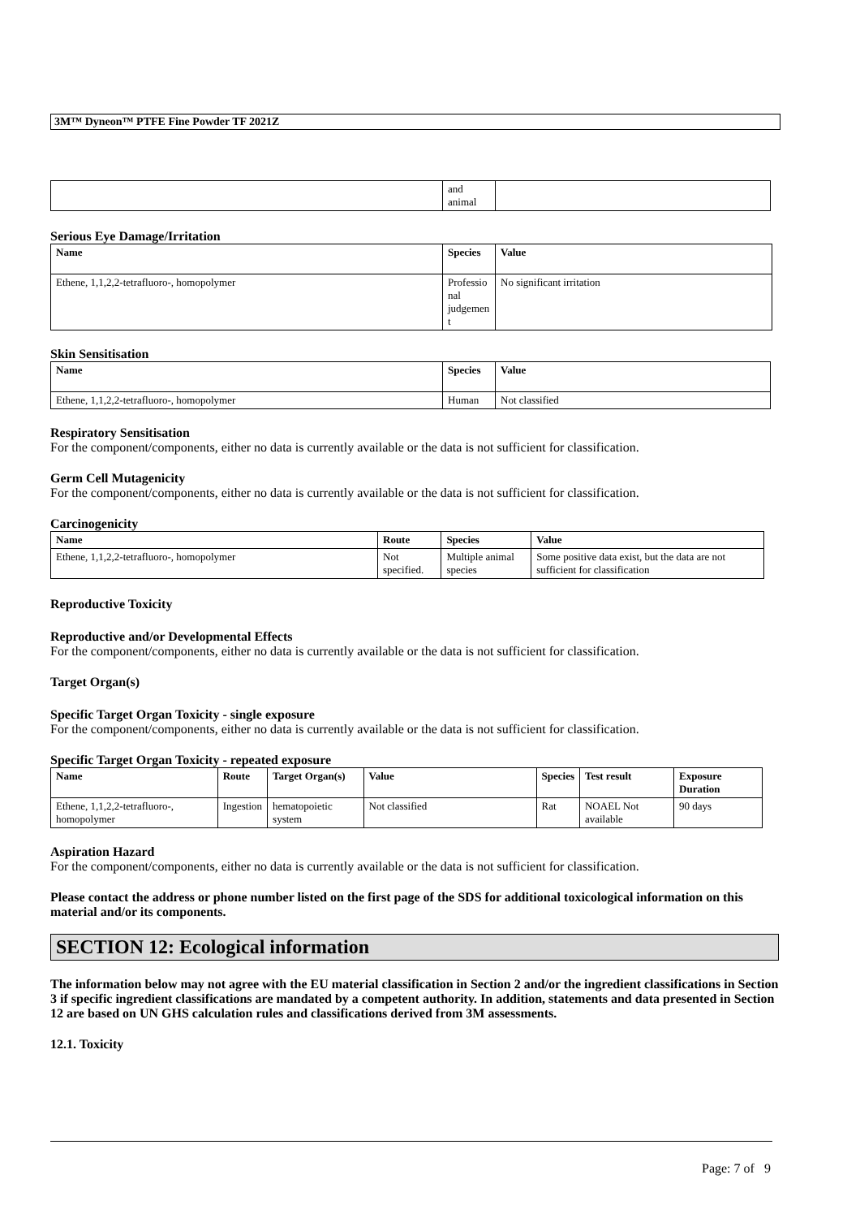3M™ Dyneon™ PTFE Fine Powder TF 2021Z
| | and animal | |
Serious Eye Damage/Irritation
| Name | Species | Value |
| --- | --- | --- |
| Ethene, 1,1,2,2-tetrafluoro-, homopolymer | Professio nal judgemen t | No significant irritation |
Skin Sensitisation
| Name | Species | Value |
| --- | --- | --- |
| Ethene, 1,1,2,2-tetrafluoro-, homopolymer | Human | Not classified |
Respiratory Sensitisation
For the component/components, either no data is currently available or the data is not sufficient for classification.
Germ Cell Mutagenicity
For the component/components, either no data is currently available or the data is not sufficient for classification.
Carcinogenicity
| Name | Route | Species | Value |
| --- | --- | --- | --- |
| Ethene, 1,1,2,2-tetrafluoro-, homopolymer | Not specified. | Multiple animal species | Some positive data exist, but the data are not sufficient for classification |
Reproductive Toxicity
Reproductive and/or Developmental Effects
For the component/components, either no data is currently available or the data is not sufficient for classification.
Target Organ(s)
Specific Target Organ Toxicity - single exposure
For the component/components, either no data is currently available or the data is not sufficient for classification.
Specific Target Organ Toxicity - repeated exposure
| Name | Route | Target Organ(s) | Value | Species | Test result | Exposure Duration |
| --- | --- | --- | --- | --- | --- | --- |
| Ethene, 1,1,2,2-tetrafluoro-, homopolymer | Ingestion | hematopoietic system | Not classified | Rat | NOAEL Not available | 90 days |
Aspiration Hazard
For the component/components, either no data is currently available or the data is not sufficient for classification.
Please contact the address or phone number listed on the first page of the SDS for additional toxicological information on this material and/or its components.
SECTION 12: Ecological information
The information below may not agree with the EU material classification in Section 2 and/or the ingredient classifications in Section 3 if specific ingredient classifications are mandated by a competent authority. In addition, statements and data presented in Section 12 are based on UN GHS calculation rules and classifications derived from 3M assessments.
12.1. Toxicity
Page: 7 of 9